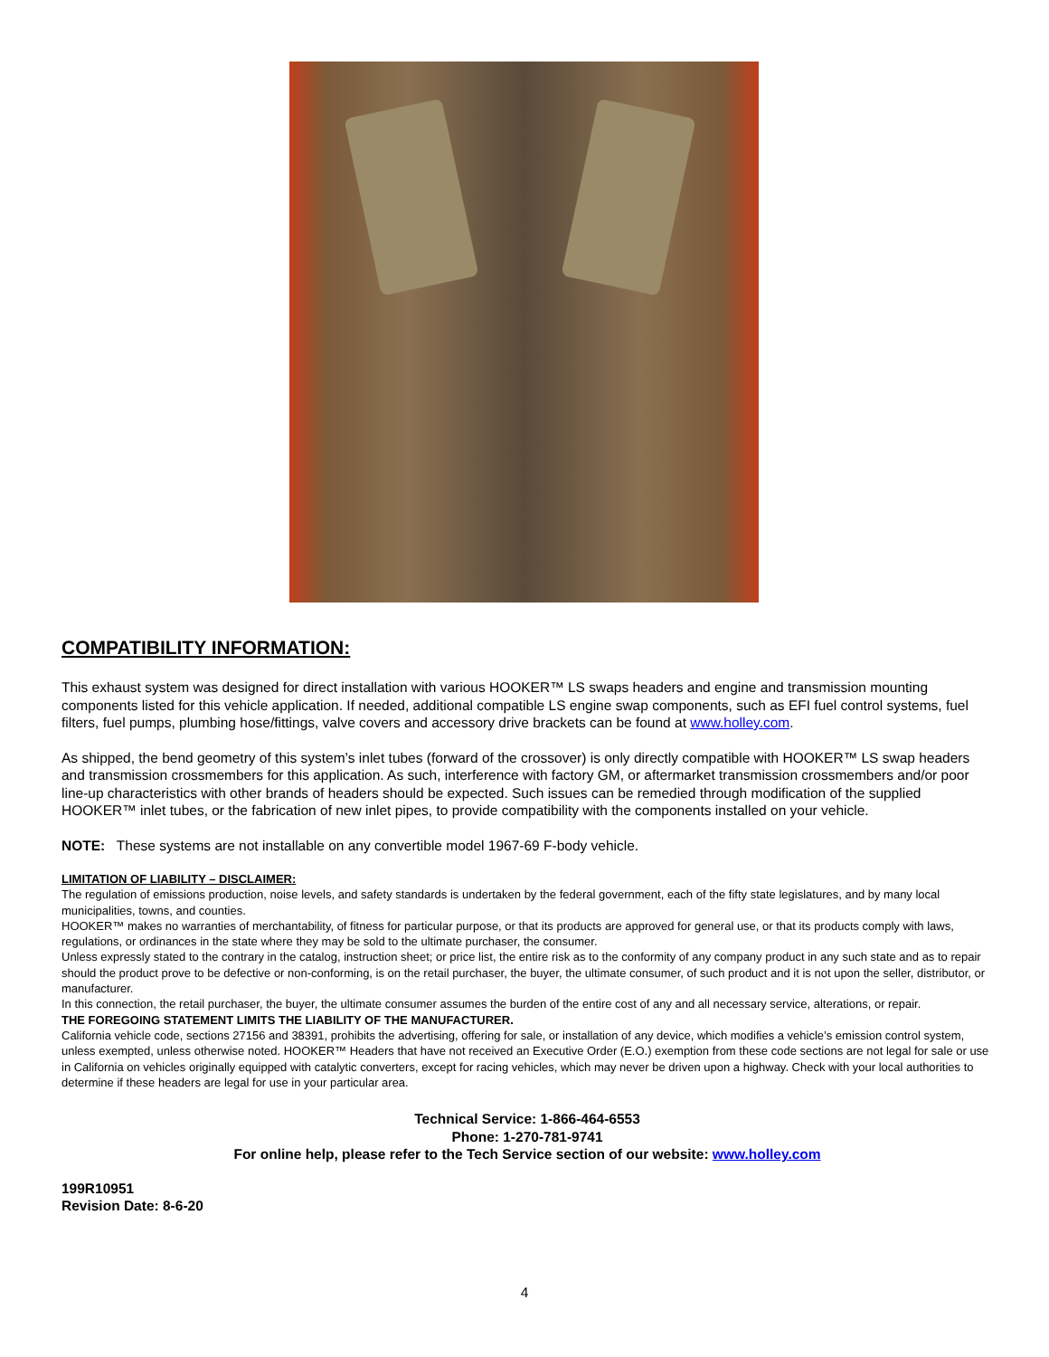COMPATIBILITY INFORMATION:
This exhaust system was designed for direct installation with various HOOKER™ LS swaps headers and engine and transmission mounting components listed for this vehicle application. If needed, additional compatible LS engine swap components, such as EFI fuel control systems, fuel filters, fuel pumps, plumbing hose/fittings, valve covers and accessory drive brackets can be found at www.holley.com.
As shipped, the bend geometry of this system’s inlet tubes (forward of the crossover) is only directly compatible with HOOKER™ LS swap headers and transmission crossmembers for this application. As such, interference with factory GM, or aftermarket transmission crossmembers and/or poor line-up characteristics with other brands of headers should be expected. Such issues can be remedied through modification of the supplied HOOKER™ inlet tubes, or the fabrication of new inlet pipes, to provide compatibility with the components installed on your vehicle.
NOTE: These systems are not installable on any convertible model 1967-69 F-body vehicle.
LIMITATION OF LIABILITY – DISCLAIMER:
The regulation of emissions production, noise levels, and safety standards is undertaken by the federal government, each of the fifty state legislatures, and by many local municipalities, towns, and counties.
HOOKER™ makes no warranties of merchantability, of fitness for particular purpose, or that its products are approved for general use, or that its products comply with laws, regulations, or ordinances in the state where they may be sold to the ultimate purchaser, the consumer.
Unless expressly stated to the contrary in the catalog, instruction sheet; or price list, the entire risk as to the conformity of any company product in any such state and as to repair should the product prove to be defective or non-conforming, is on the retail purchaser, the buyer, the ultimate consumer, of such product and it is not upon the seller, distributor, or manufacturer.
In this connection, the retail purchaser, the buyer, the ultimate consumer assumes the burden of the entire cost of any and all necessary service, alterations, or repair.
THE FOREGOING STATEMENT LIMITS THE LIABILITY OF THE MANUFACTURER.
California vehicle code, sections 27156 and 38391, prohibits the advertising, offering for sale, or installation of any device, which modifies a vehicle’s emission control system, unless exempted, unless otherwise noted. HOOKER™ Headers that have not received an Executive Order (E.O.) exemption from these code sections are not legal for sale or use in California on vehicles originally equipped with catalytic converters, except for racing vehicles, which may never be driven upon a highway. Check with your local authorities to determine if these headers are legal for use in your particular area.
Technical Service: 1-866-464-6553
Phone: 1-270-781-9741
For online help, please refer to the Tech Service section of our website: www.holley.com
199R10951
Revision Date: 8-6-20
4